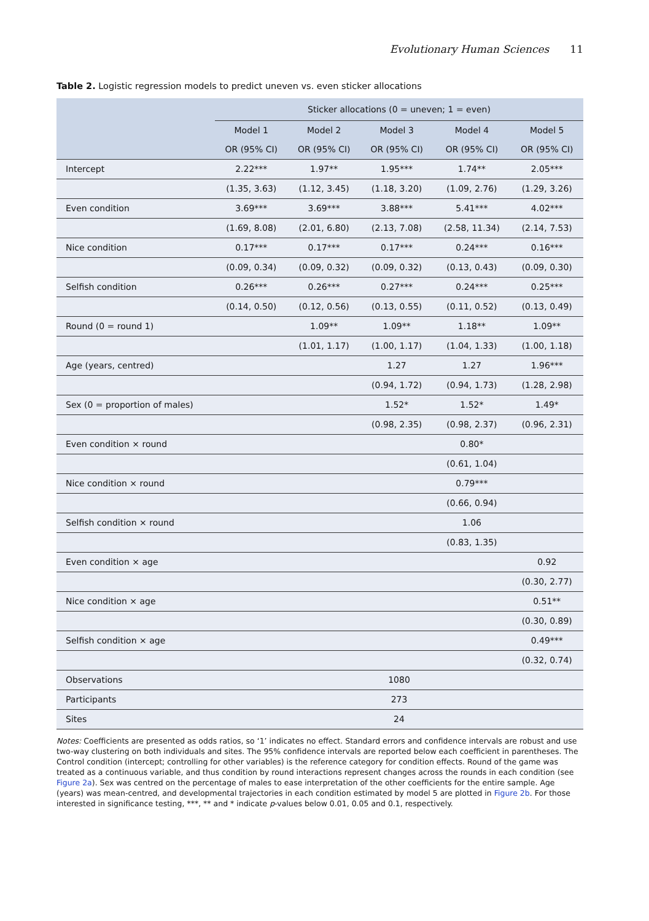Evolutionary Human Sciences 11
Table 2. Logistic regression models to predict uneven vs. even sticker allocations
| | Sticker allocations (0 = uneven; 1 = even) | | | | |
| --- | --- | --- | --- | --- | --- |
| | Model 1 | Model 2 | Model 3 | Model 4 | Model 5 |
| | OR (95% CI) | OR (95% CI) | OR (95% CI) | OR (95% CI) | OR (95% CI) |
| Intercept | 2.22*** | 1.97** | 1.95*** | 1.74** | 2.05*** |
| | (1.35, 3.63) | (1.12, 3.45) | (1.18, 3.20) | (1.09, 2.76) | (1.29, 3.26) |
| Even condition | 3.69*** | 3.69*** | 3.88*** | 5.41*** | 4.02*** |
| | (1.69, 8.08) | (2.01, 6.80) | (2.13, 7.08) | (2.58, 11.34) | (2.14, 7.53) |
| Nice condition | 0.17*** | 0.17*** | 0.17*** | 0.24*** | 0.16*** |
| | (0.09, 0.34) | (0.09, 0.32) | (0.09, 0.32) | (0.13, 0.43) | (0.09, 0.30) |
| Selfish condition | 0.26*** | 0.26*** | 0.27*** | 0.24*** | 0.25*** |
| | (0.14, 0.50) | (0.12, 0.56) | (0.13, 0.55) | (0.11, 0.52) | (0.13, 0.49) |
| Round (0 = round 1) | | 1.09** | 1.09** | 1.18** | 1.09** |
| | | (1.01, 1.17) | (1.00, 1.17) | (1.04, 1.33) | (1.00, 1.18) |
| Age (years, centred) | | | 1.27 | 1.27 | 1.96*** |
| | | | (0.94, 1.72) | (0.94, 1.73) | (1.28, 2.98) |
| Sex (0 = proportion of males) | | | 1.52* | 1.52* | 1.49* |
| | | | (0.98, 2.35) | (0.98, 2.37) | (0.96, 2.31) |
| Even condition × round | | | | 0.80* | |
| | | | | (0.61, 1.04) | |
| Nice condition × round | | | | 0.79*** | |
| | | | | (0.66, 0.94) | |
| Selfish condition × round | | | | 1.06 | |
| | | | | (0.83, 1.35) | |
| Even condition × age | | | | | 0.92 |
| | | | | | (0.30, 2.77) |
| Nice condition × age | | | | | 0.51** |
| | | | | | (0.30, 0.89) |
| Selfish condition × age | | | | | 0.49*** |
| | | | | | (0.32, 0.74) |
| Observations | 1080 | | | | |
| Participants | 273 | | | | |
| Sites | 24 | | | | |
Notes: Coefficients are presented as odds ratios, so ‘1’ indicates no effect. Standard errors and confidence intervals are robust and use two-way clustering on both individuals and sites. The 95% confidence intervals are reported below each coefficient in parentheses. The Control condition (intercept; controlling for other variables) is the reference category for condition effects. Round of the game was treated as a continuous variable, and thus condition by round interactions represent changes across the rounds in each condition (see Figure 2a). Sex was centred on the percentage of males to ease interpretation of the other coefficients for the entire sample. Age (years) was mean-centred, and developmental trajectories in each condition estimated by model 5 are plotted in Figure 2b. For those interested in significance testing, ***, ** and * indicate p-values below 0.01, 0.05 and 0.1, respectively.